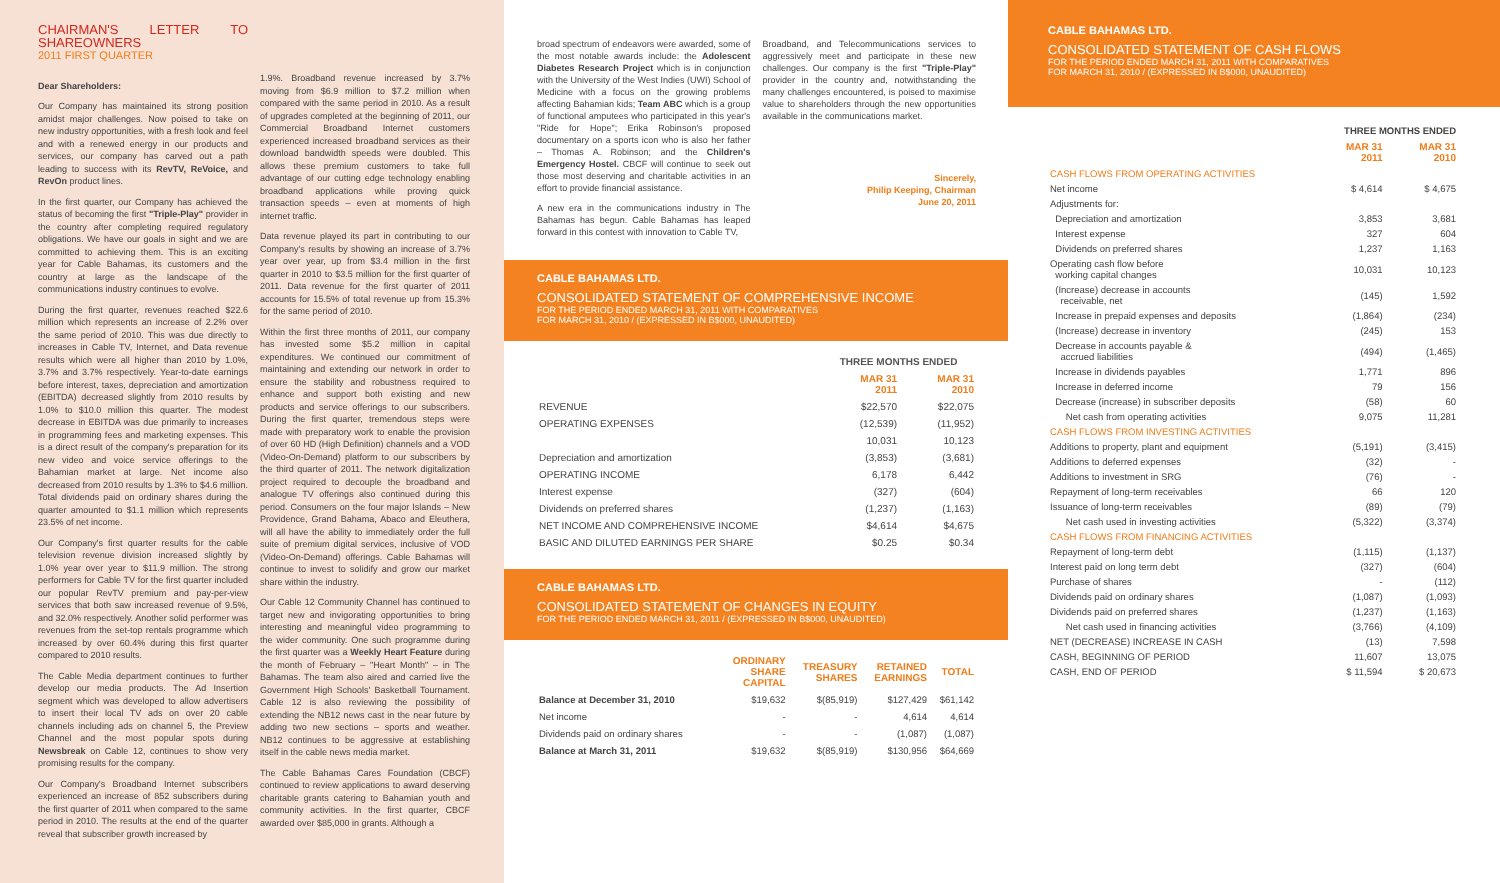CHAIRMAN'S LETTER TO SHAREOWNERS
2011 FIRST QUARTER
Dear Shareholders:
Our Company has maintained its strong position amidst major challenges. Now poised to take on new industry opportunities, with a fresh look and feel and with a renewed energy in our products and services, our company has carved out a path leading to success with its RevTV, ReVoice, and RevOn product lines.
In the first quarter, our Company has achieved the status of becoming the first "Triple-Play" provider in the country after completing required regulatory obligations. We have our goals in sight and we are committed to achieving them. This is an exciting year for Cable Bahamas, its customers and the country at large as the landscape of the communications industry continues to evolve.
During the first quarter, revenues reached $22.6 million which represents an increase of 2.2% over the same period of 2010. This was due directly to increases in Cable TV, Internet, and Data revenue results which were all higher than 2010 by 1.0%, 3.7% and 3.7% respectively. Year-to-date earnings before interest, taxes, depreciation and amortization (EBITDA) decreased slightly from 2010 results by 1.0% to $10.0 million this quarter. The modest decrease in EBITDA was due primarily to increases in programming fees and marketing expenses. This is a direct result of the company's preparation for its new video and voice service offerings to the Bahamian market at large. Net income also decreased from 2010 results by 1.3% to $4.6 million. Total dividends paid on ordinary shares during the quarter amounted to $1.1 million which represents 23.5% of net income.
Our Company's first quarter results for the cable television revenue division increased slightly by 1.0% year over year to $11.9 million. The strong performers for Cable TV for the first quarter included our popular RevTV premium and pay-per-view services that both saw increased revenue of 9.5%, and 32.0% respectively. Another solid performer was revenues from the set-top rentals programme which increased by over 60.4% during this first quarter compared to 2010 results.
The Cable Media department continues to further develop our media products. The Ad Insertion segment which was developed to allow advertisers to insert their local TV ads on over 20 cable channels including ads on channel 5, the Preview Channel and the most popular spots during Newsbreak on Cable 12, continues to show very promising results for the company.
Our Company's Broadband Internet subscribers experienced an increase of 852 subscribers during the first quarter of 2011 when compared to the same period in 2010. The results at the end of the quarter reveal that subscriber growth increased by
1.9%. Broadband revenue increased by 3.7% moving from $6.9 million to $7.2 million when compared with the same period in 2010. As a result of upgrades completed at the beginning of 2011, our Commercial Broadband Internet customers experienced increased broadband services as their download bandwidth speeds were doubled. This allows these premium customers to take full advantage of our cutting edge technology enabling broadband applications while proving quick transaction speeds – even at moments of high internet traffic.
Data revenue played its part in contributing to our Company's results by showing an increase of 3.7% year over year, up from $3.4 million in the first quarter in 2010 to $3.5 million for the first quarter of 2011. Data revenue for the first quarter of 2011 accounts for 15.5% of total revenue up from 15.3% for the same period of 2010.
Within the first three months of 2011, our company has invested some $5.2 million in capital expenditures. We continued our commitment of maintaining and extending our network in order to ensure the stability and robustness required to enhance and support both existing and new products and service offerings to our subscribers. During the first quarter, tremendous steps were made with preparatory work to enable the provision of over 60 HD (High Definition) channels and a VOD (Video-On-Demand) platform to our subscribers by the third quarter of 2011. The network digitalization project required to decouple the broadband and analogue TV offerings also continued during this period. Consumers on the four major Islands – New Providence, Grand Bahama, Abaco and Eleuthera, will all have the ability to immediately order the full suite of premium digital services, inclusive of VOD (Video-On-Demand) offerings. Cable Bahamas will continue to invest to solidify and grow our market share within the industry.
Our Cable 12 Community Channel has continued to target new and invigorating opportunities to bring interesting and meaningful video programming to the wider community. One such programme during the first quarter was a Weekly Heart Feature during the month of February – "Heart Month" – in The Bahamas. The team also aired and carried live the Government High Schools' Basketball Tournament. Cable 12 is also reviewing the possibility of extending the NB12 news cast in the near future by adding two new sections – sports and weather. NB12 continues to be aggressive at establishing itself in the cable news media market.
The Cable Bahamas Cares Foundation (CBCF) continued to review applications to award deserving charitable grants catering to Bahamian youth and community activities. In the first quarter, CBCF awarded over $85,000 in grants. Although a
broad spectrum of endeavors were awarded, some of the most notable awards include: the Adolescent Diabetes Research Project which is in conjunction with the University of the West Indies (UWI) School of Medicine with a focus on the growing problems affecting Bahamian kids; Team ABC which is a group of functional amputees who participated in this year's "Ride for Hope"; Erika Robinson's proposed documentary on a sports icon who is also her father – Thomas A. Robinson; and the Children's Emergency Hostel. CBCF will continue to seek out those most deserving and charitable activities in an effort to provide financial assistance.
A new era in the communications industry in The Bahamas has begun. Cable Bahamas has leaped forward in this contest with innovation to Cable TV,
Broadband, and Telecommunications services to aggressively meet and participate in these new challenges. Our company is the first "Triple-Play" provider in the country and, notwithstanding the many challenges encountered, is poised to maximise value to shareholders through the new opportunities available in the communications market.
Sincerely,
Philip Keeping, Chairman
June 20, 2011
CABLE BAHAMAS LTD.
CONSOLIDATED STATEMENT OF COMPREHENSIVE INCOME
FOR THE PERIOD ENDED MARCH 31, 2011 WITH COMPARATIVES
FOR MARCH 31, 2010 / (EXPRESSED IN B$000, UNAUDITED)
| | THREE MONTHS ENDED | |
| --- | --- | --- |
| | MAR 31 2011 | MAR 31 2010 |
| REVENUE | $22,570 | $22,075 |
| OPERATING EXPENSES | (12,539) | (11,952) |
| | 10,031 | 10,123 |
| Depreciation and amortization | (3,853) | (3,681) |
| OPERATING INCOME | 6,178 | 6,442 |
| Interest expense | (327) | (604) |
| Dividends on preferred shares | (1,237) | (1,163) |
| NET INCOME AND COMPREHENSIVE INCOME | $4,614 | $4,675 |
| BASIC AND DILUTED EARNINGS PER SHARE | $0.25 | $0.34 |
CABLE BAHAMAS LTD.
CONSOLIDATED STATEMENT OF CHANGES IN EQUITY
FOR THE PERIOD ENDED MARCH 31, 2011 / (EXPRESSED IN B$000, UNAUDITED)
| | ORDINARY SHARE CAPITAL | TREASURY SHARES | RETAINED EARNINGS | TOTAL |
| --- | --- | --- | --- | --- |
| Balance at December 31, 2010 | $19,632 | $(85,919) | $127,429 | $61,142 |
| Net income | - | - | 4,614 | 4,614 |
| Dividends paid on ordinary shares | - | - | (1,087) | (1,087) |
| Balance at March 31, 2011 | $19,632 | $(85,919) | $130,956 | $64,669 |
CABLE BAHAMAS LTD.
CONSOLIDATED STATEMENT OF CASH FLOWS
FOR THE PERIOD ENDED MARCH 31, 2011 WITH COMPARATIVES
FOR MARCH 31, 2010 / (EXPRESSED IN B$000, UNAUDITED)
| | THREE MONTHS ENDED | |
| | MAR 31 2011 | MAR 31 2010 |
| CASH FLOWS FROM OPERATING ACTIVITIES | | |
| Net income | $ 4,614 | $ 4,675 |
| Adjustments for: | | |
| Depreciation and amortization | 3,853 | 3,681 |
| Interest expense | 327 | 604 |
| Dividends on preferred shares | 1,237 | 1,163 |
| Operating cash flow before working capital changes | 10,031 | 10,123 |
| (Increase) decrease in accounts receivable, net | (145) | 1,592 |
| Increase in prepaid expenses and deposits | (1,864) | (234) |
| (Increase) decrease in inventory | (245) | 153 |
| Decrease in accounts payable & accrued liabilities | (494) | (1,465) |
| Increase in dividends payables | 1,771 | 896 |
| Increase in deferred income | 79 | 156 |
| Decrease (increase) in subscriber deposits | (58) | 60 |
| Net cash from operating activities | 9,075 | 11,281 |
| CASH FLOWS FROM INVESTING ACTIVITIES | | |
| Additions to property, plant and equipment | (5,191) | (3,415) |
| Additions to deferred expenses | (32) | - |
| Additions to investment in SRG | (76) | - |
| Repayment of long-term receivables | 66 | 120 |
| Issuance of long-term receivables | (89) | (79) |
| Net cash used in investing activities | (5,322) | (3,374) |
| CASH FLOWS FROM FINANCING ACTIVITIES | | |
| Repayment of long-term debt | (1,115) | (1,137) |
| Interest paid on long term debt | (327) | (604) |
| Purchase of shares | - | (112) |
| Dividends paid on ordinary shares | (1,087) | (1,093) |
| Dividends paid on preferred shares | (1,237) | (1,163) |
| Net cash used in financing activities | (3,766) | (4,109) |
| NET (DECREASE) INCREASE IN CASH | (13) | 7,598 |
| CASH, BEGINNING OF PERIOD | 11,607 | 13,075 |
| CASH, END OF PERIOD | $ 11,594 | $ 20,673 |